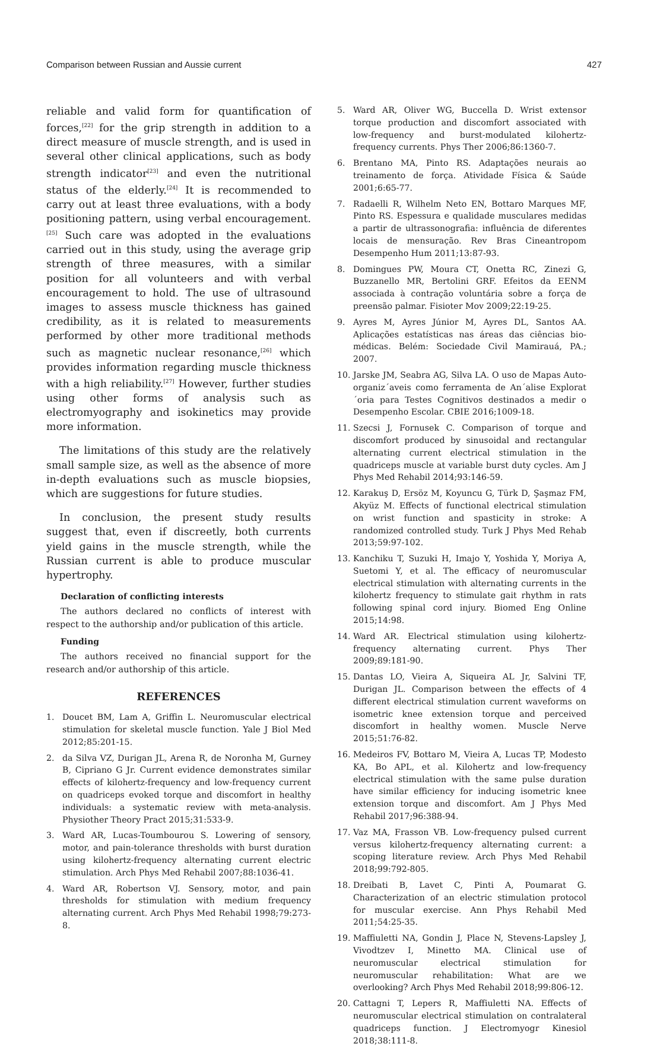Comparison between Russian and Aussie current 427
reliable and valid form for quantification of forces,<sup>[22]</sup> for the grip strength in addition to a direct measure of muscle strength, and is used in several other clinical applications, such as body strength indicator<sup>[23]</sup> and even the nutritional status of the elderly.<sup>[24]</sup> It is recommended to carry out at least three evaluations, with a body positioning pattern, using verbal encouragement.<sup>[25]</sup> Such care was adopted in the evaluations carried out in this study, using the average grip strength of three measures, with a similar position for all volunteers and with verbal encouragement to hold. The use of ultrasound images to assess muscle thickness has gained credibility, as it is related to measurements performed by other more traditional methods such as magnetic nuclear resonance,<sup>[26]</sup> which provides information regarding muscle thickness with a high reliability.<sup>[27]</sup> However, further studies using other forms of analysis such as electromyography and isokinetics may provide more information.
The limitations of this study are the relatively small sample size, as well as the absence of more in-depth evaluations such as muscle biopsies, which are suggestions for future studies.
In conclusion, the present study results suggest that, even if discreetly, both currents yield gains in the muscle strength, while the Russian current is able to produce muscular hypertrophy.
Declaration of conflicting interests
The authors declared no conflicts of interest with respect to the authorship and/or publication of this article.
Funding
The authors received no financial support for the research and/or authorship of this article.
REFERENCES
1. Doucet BM, Lam A, Griffin L. Neuromuscular electrical stimulation for skeletal muscle function. Yale J Biol Med 2012;85:201-15.
2. da Silva VZ, Durigan JL, Arena R, de Noronha M, Gurney B, Cipriano G Jr. Current evidence demonstrates similar effects of kilohertz-frequency and low-frequency current on quadriceps evoked torque and discomfort in healthy individuals: a systematic review with meta-analysis. Physiother Theory Pract 2015;31:533-9.
3. Ward AR, Lucas-Toumbourou S. Lowering of sensory, motor, and pain-tolerance thresholds with burst duration using kilohertz-frequency alternating current electric stimulation. Arch Phys Med Rehabil 2007;88:1036-41.
4. Ward AR, Robertson VJ. Sensory, motor, and pain thresholds for stimulation with medium frequency alternating current. Arch Phys Med Rehabil 1998;79:273-8.
5. Ward AR, Oliver WG, Buccella D. Wrist extensor torque production and discomfort associated with low-frequency and burst-modulated kilohertz-frequency currents. Phys Ther 2006;86:1360-7.
6. Brentano MA, Pinto RS. Adaptações neurais ao treinamento de força. Atividade Física & Saúde 2001;6:65-77.
7. Radaelli R, Wilhelm Neto EN, Bottaro Marques MF, Pinto RS. Espessura e qualidade musculares medidas a partir de ultrassonografia: influência de diferentes locais de mensuração. Rev Bras Cineantropom Desempenho Hum 2011;13:87-93.
8. Domingues PW, Moura CT, Onetta RC, Zinezi G, Buzzanello MR, Bertolini GRF. Efeitos da EENM associada à contração voluntária sobre a força de preensão palmar. Fisioter Mov 2009;22:19-25.
9. Ayres M, Ayres Júnior M, Ayres DL, Santos AA. Aplicações estatísticas nas áreas das ciências bio-médicas. Belém: Sociedade Civil Mamirauá, PA.; 2007.
10. Jarske JM, Seabra AG, Silva LA. O uso de Mapas Auto-organiz´aveis como ferramenta de An´alise Explorat´oria para Testes Cognitivos destinados a medir o Desempenho Escolar. CBIE 2016;1009-18.
11. Szecsi J, Fornusek C. Comparison of torque and discomfort produced by sinusoidal and rectangular alternating current electrical stimulation in the quadriceps muscle at variable burst duty cycles. Am J Phys Med Rehabil 2014;93:146-59.
12. Karakuş D, Ersöz M, Koyuncu G, Türk D, Şaşmaz FM, Akyüz M. Effects of functional electrical stimulation on wrist function and spasticity in stroke: A randomized controlled study. Turk J Phys Med Rehab 2013;59:97-102.
13. Kanchiku T, Suzuki H, Imajo Y, Yoshida Y, Moriya A, Suetomi Y, et al. The efficacy of neuromuscular electrical stimulation with alternating currents in the kilohertz frequency to stimulate gait rhythm in rats following spinal cord injury. Biomed Eng Online 2015;14:98.
14. Ward AR. Electrical stimulation using kilohertz-frequency alternating current. Phys Ther 2009;89:181-90.
15. Dantas LO, Vieira A, Siqueira AL Jr, Salvini TF, Durigan JL. Comparison between the effects of 4 different electrical stimulation current waveforms on isometric knee extension torque and perceived discomfort in healthy women. Muscle Nerve 2015;51:76-82.
16. Medeiros FV, Bottaro M, Vieira A, Lucas TP, Modesto KA, Bo APL, et al. Kilohertz and low-frequency electrical stimulation with the same pulse duration have similar efficiency for inducing isometric knee extension torque and discomfort. Am J Phys Med Rehabil 2017;96:388-94.
17. Vaz MA, Frasson VB. Low-frequency pulsed current versus kilohertz-frequency alternating current: a scoping literature review. Arch Phys Med Rehabil 2018;99:792-805.
18. Dreibati B, Lavet C, Pinti A, Poumarat G. Characterization of an electric stimulation protocol for muscular exercise. Ann Phys Rehabil Med 2011;54:25-35.
19. Maffiuletti NA, Gondin J, Place N, Stevens-Lapsley J, Vivodtzev I, Minetto MA. Clinical use of neuromuscular electrical stimulation for neuromuscular rehabilitation: What are we overlooking? Arch Phys Med Rehabil 2018;99:806-12.
20. Cattagni T, Lepers R, Maffiuletti NA. Effects of neuromuscular electrical stimulation on contralateral quadriceps function. J Electromyogr Kinesiol 2018;38:111-8.